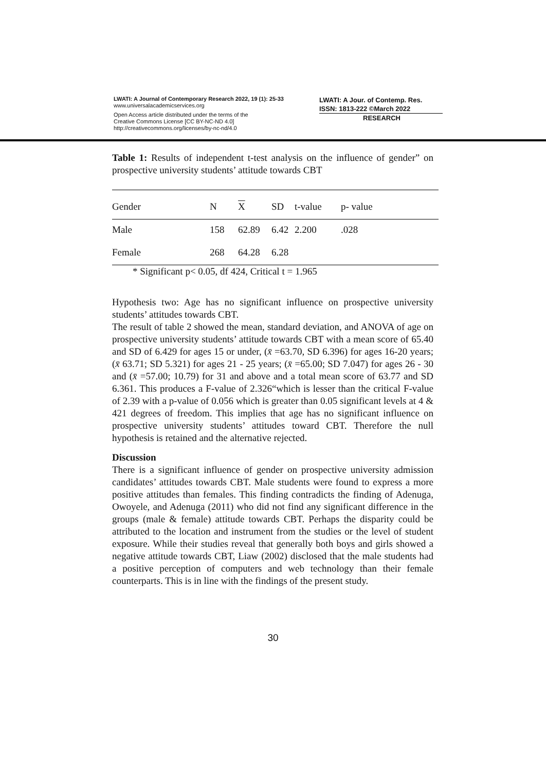LWATI: A Journal of Contemporary Research 2022, 19 (1): 25-33
www.universalacademicservices.org
Open Access article distributed under the terms of the
Creative Commons License [CC BY-NC-ND 4.0]
http://creativecommons.org/licenses/by-nc-nd/4.0
LWATI: A Jour. of Contemp. Res.
ISSN: 1813-222 ©March 2022
RESEARCH
Table 1: Results of independent t-test analysis on the influence of gender” on prospective university students’ attitude towards CBT
| Gender | N | X | SD | t-value | p- value |
| --- | --- | --- | --- | --- | --- |
| Male | 158 | 62.89 | 6.42 | 2.200 | .028 |
| Female | 268 | 64.28 | 6.28 | | |
* Significant p< 0.05, df 424, Critical t = 1.965
Hypothesis two: Age has no significant influence on prospective university students’ attitudes towards CBT.
The result of table 2 showed the mean, standard deviation, and ANOVA of age on prospective university students’ attitude towards CBT with a mean score of 65.40 and SD of 6.429 for ages 15 or under, (x̄ =63.70, SD 6.396) for ages 16-20 years; (x̄ 63.71; SD 5.321) for ages 21 - 25 years; (x̄ =65.00; SD 7.047) for ages 26 - 30 and (x̄ =57.00; 10.79) for 31 and above and a total mean score of 63.77 and SD 6.361. This produces a F-value of 2.326“which is lesser than the critical F-value of 2.39 with a p-value of 0.056 which is greater than 0.05 significant levels at 4 & 421 degrees of freedom. This implies that age has no significant influence on prospective university students’ attitudes toward CBT. Therefore the null hypothesis is retained and the alternative rejected.
Discussion
There is a significant influence of gender on prospective university admission candidates’ attitudes towards CBT. Male students were found to express a more positive attitudes than females. This finding contradicts the finding of Adenuga, Owoyele, and Adenuga (2011) who did not find any significant difference in the groups (male & female) attitude towards CBT. Perhaps the disparity could be attributed to the location and instrument from the studies or the level of student exposure. While their studies reveal that generally both boys and girls showed a negative attitude towards CBT, Liaw (2002) disclosed that the male students had a positive perception of computers and web technology than their female counterparts. This is in line with the findings of the present study.
30